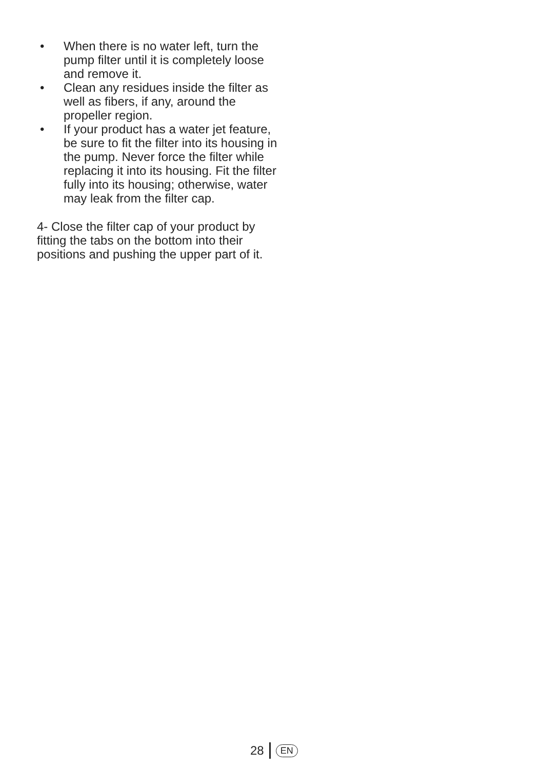• When there is no water left, turn the pump filter until it is completely loose and remove it.
• Clean any residues inside the filter as well as fibers, if any, around the propeller region.
• If your product has a water jet feature, be sure to fit the filter into its housing in the pump. Never force the filter while replacing it into its housing. Fit the filter fully into its housing; otherwise, water may leak from the filter cap.
4- Close the filter cap of your product by fitting the tabs on the bottom into their positions and pushing the upper part of it.
28 EN